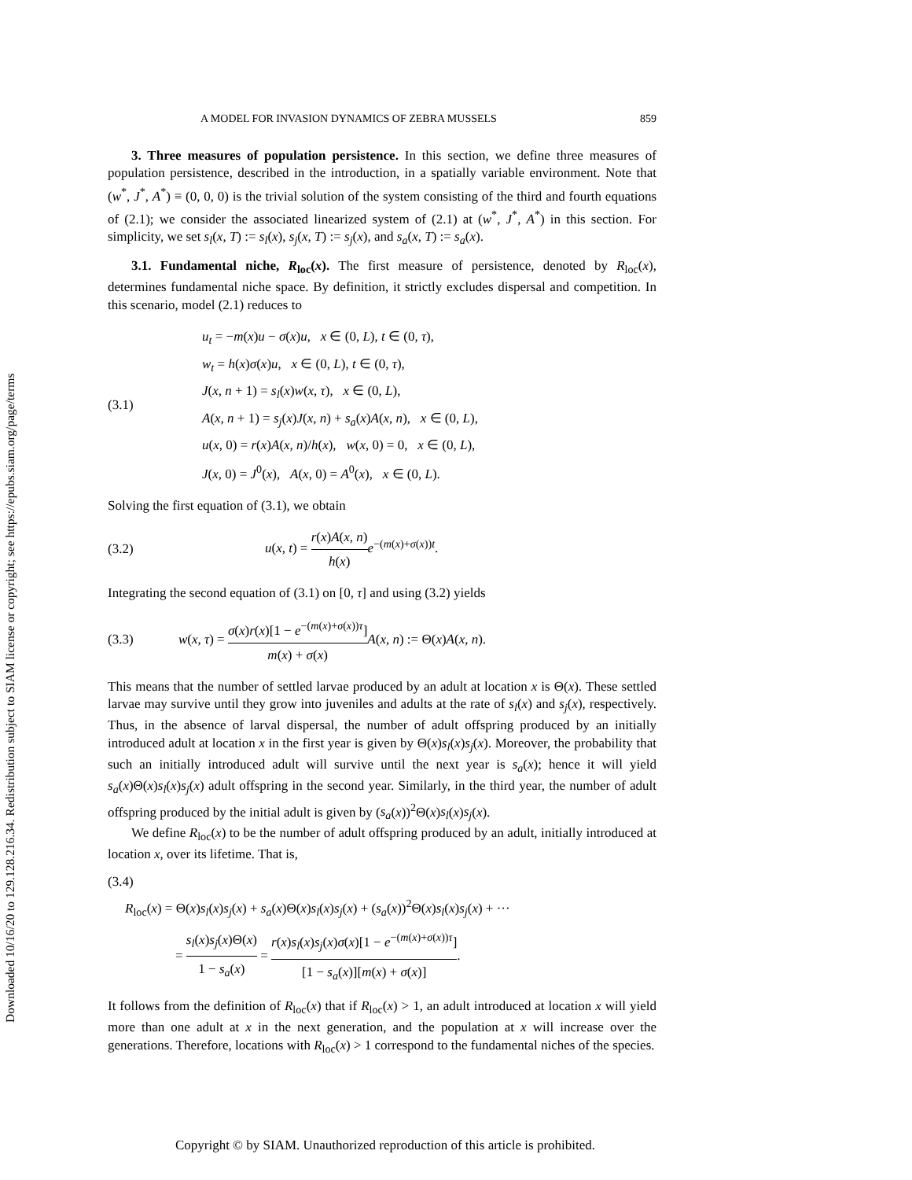Downloaded 10/16/20 to 129.128.216.34. Redistribution subject to SIAM license or copyright; see https://epubs.siam.org/page/terms
A MODEL FOR INVASION DYNAMICS OF ZEBRA MUSSELS 859
3. Three measures of population persistence. In this section, we define three measures of population persistence, described in the introduction, in a spatially variable environment. Note that (w<sup>*</sup>, J<sup>*</sup>, A<sup>*</sup>) ≡ (0, 0, 0) is the trivial solution of the system consisting of the third and fourth equations of (2.1); we consider the associated linearized system of (2.1) at (w<sup>*</sup>, J<sup>*</sup>, A<sup>*</sup>) in this section. For simplicity, we set s<sub>l</sub>(x, T) := s<sub>l</sub>(x), s<sub>j</sub>(x, T) := s<sub>j</sub>(x), and s<sub>a</sub>(x, T) := s<sub>a</sub>(x).
3.1. Fundamental niche, R<sub>loc</sub>(x). The first measure of persistence, denoted by R<sub>loc</sub>(x), determines fundamental niche space. By definition, it strictly excludes dispersal and competition. In this scenario, model (2.1) reduces to
(3.1)
u<sub>t</sub> = −m(x)u − σ(x)u, x ∈ (0, L), t ∈ (0, τ),
w<sub>t</sub> = h(x)σ(x)u, x ∈ (0, L), t ∈ (0, τ),
J(x, n + 1) = s<sub>l</sub>(x)w(x, τ), x ∈ (0, L),
A(x, n + 1) = s<sub>j</sub>(x)J(x, n) + s<sub>a</sub>(x)A(x, n), x ∈ (0, L),
u(x, 0) = r(x)A(x, n)/h(x), w(x, 0) = 0, x ∈ (0, L),
J(x, 0) = J<sup>0</sup>(x), A(x, 0) = A<sup>0</sup>(x), x ∈ (0, L).
Solving the first equation of (3.1), we obtain
(3.2)
u(x, t) = r(x)A(x, n) h(x) e<sup>−(m(x)+σ(x))t</sup>.
Integrating the second equation of (3.1) on [0, τ] and using (3.2) yields
(3.3)
w(x, τ) = σ(x)r(x)[1 − e<sup>−(m(x)+σ(x))τ</sup>] m(x) + σ(x) A(x, n) := Θ(x)A(x, n).
This means that the number of settled larvae produced by an adult at location x is Θ(x). These settled larvae may survive until they grow into juveniles and adults at the rate of s<sub>l</sub>(x) and s<sub>j</sub>(x), respectively. Thus, in the absence of larval dispersal, the number of adult offspring produced by an initially introduced adult at location x in the first year is given by Θ(x)s<sub>l</sub>(x)s<sub>j</sub>(x). Moreover, the probability that such an initially introduced adult will survive until the next year is s<sub>a</sub>(x); hence it will yield s<sub>a</sub>(x)Θ(x)s<sub>l</sub>(x)s<sub>j</sub>(x) adult offspring in the second year. Similarly, in the third year, the number of adult offspring produced by the initial adult is given by (s<sub>a</sub>(x))<sup>2</sup>Θ(x)s<sub>l</sub>(x)s<sub>j</sub>(x).
We define R<sub>loc</sub>(x) to be the number of adult offspring produced by an adult, initially introduced at location x, over its lifetime. That is,
(3.4)
R<sub>loc</sub>(x) = Θ(x)s<sub>l</sub>(x)s<sub>j</sub>(x) + s<sub>a</sub>(x)Θ(x)s<sub>l</sub>(x)s<sub>j</sub>(x) + (s<sub>a</sub>(x))<sup>2</sup>Θ(x)s<sub>l</sub>(x)s<sub>j</sub>(x) + ···
= s<sub>l</sub>(x)s<sub>j</sub>(x)Θ(x) 1 − s<sub>a</sub>(x) = r(x)s<sub>l</sub>(x)s<sub>j</sub>(x)σ(x)[1 − e<sup>−(m(x)+σ(x))τ</sup>] [1 − s<sub>a</sub>(x)][m(x) + σ(x)].
It follows from the definition of R<sub>loc</sub>(x) that if R<sub>loc</sub>(x) > 1, an adult introduced at location x will yield more than one adult at x in the next generation, and the population at x will increase over the generations. Therefore, locations with R<sub>loc</sub>(x) > 1 correspond to the fundamental niches of the species.
Copyright © by SIAM. Unauthorized reproduction of this article is prohibited.